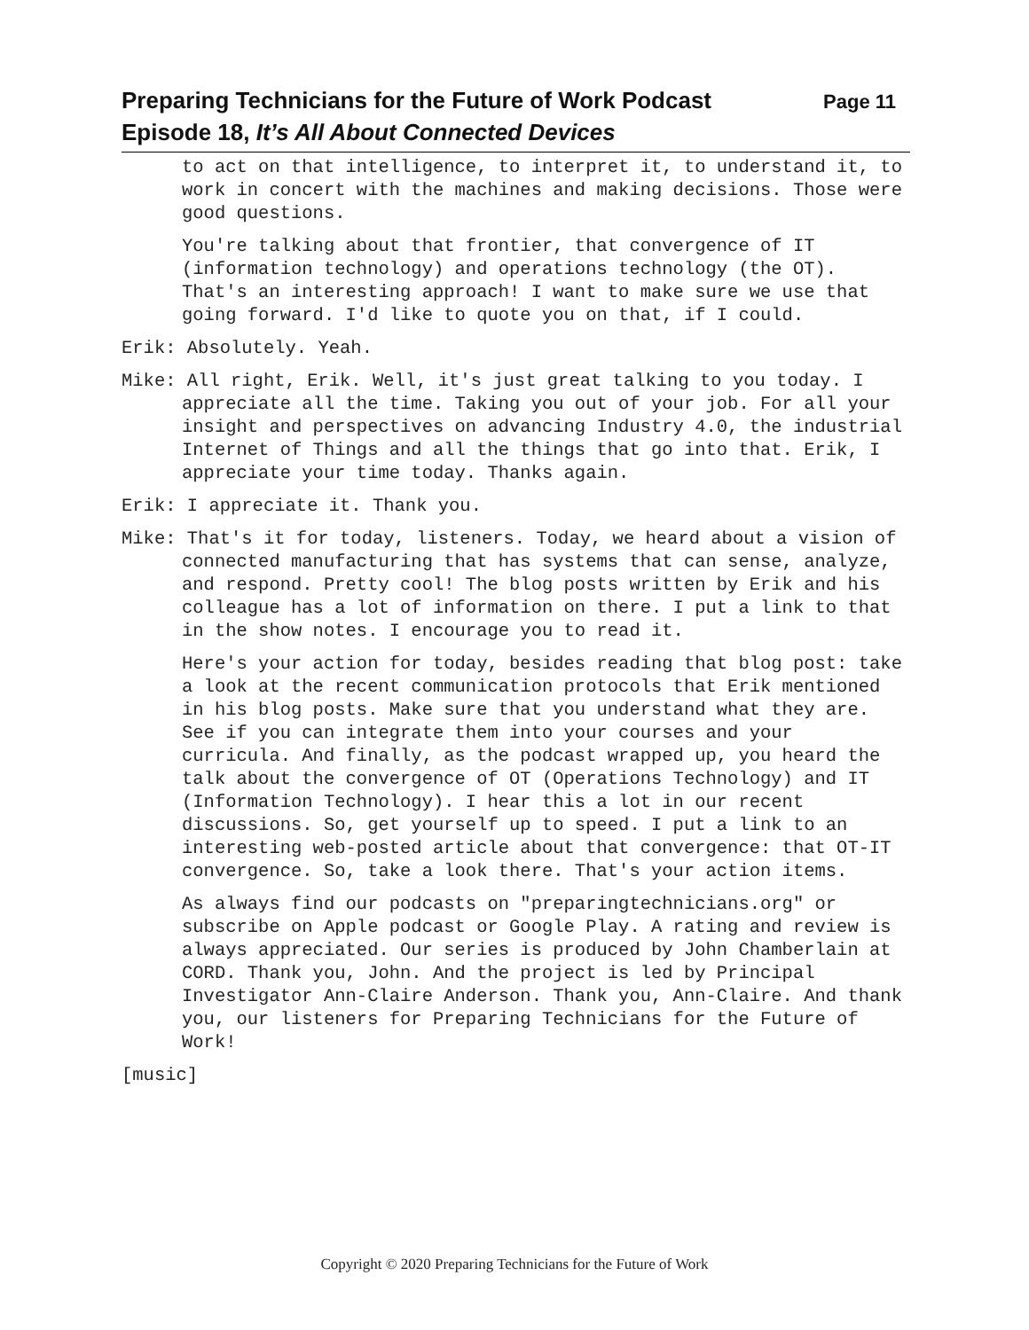Preparing Technicians for the Future of Work Podcast Page 11
Episode 18, It’s All About Connected Devices
to act on that intelligence, to interpret it, to understand it, to work in concert with the machines and making decisions. Those were good questions.
You're talking about that frontier, that convergence of IT (information technology) and operations technology (the OT). That's an interesting approach! I want to make sure we use that going forward. I'd like to quote you on that, if I could.
Erik: Absolutely. Yeah.
Mike: All right, Erik. Well, it's just great talking to you today. I appreciate all the time. Taking you out of your job. For all your insight and perspectives on advancing Industry 4.0, the industrial Internet of Things and all the things that go into that. Erik, I appreciate your time today. Thanks again.
Erik: I appreciate it. Thank you.
Mike: That's it for today, listeners. Today, we heard about a vision of connected manufacturing that has systems that can sense, analyze, and respond. Pretty cool! The blog posts written by Erik and his colleague has a lot of information on there. I put a link to that in the show notes. I encourage you to read it.
Here's your action for today, besides reading that blog post: take a look at the recent communication protocols that Erik mentioned in his blog posts. Make sure that you understand what they are. See if you can integrate them into your courses and your curricula. And finally, as the podcast wrapped up, you heard the talk about the convergence of OT (Operations Technology) and IT (Information Technology). I hear this a lot in our recent discussions. So, get yourself up to speed. I put a link to an interesting web-posted article about that convergence: that OT-IT convergence. So, take a look there. That's your action items.
As always find our podcasts on "preparingtechnicians.org" or subscribe on Apple podcast or Google Play. A rating and review is always appreciated. Our series is produced by John Chamberlain at CORD. Thank you, John. And the project is led by Principal Investigator Ann-Claire Anderson. Thank you, Ann-Claire. And thank you, our listeners for Preparing Technicians for the Future of Work!
[music]
Copyright © 2020 Preparing Technicians for the Future of Work